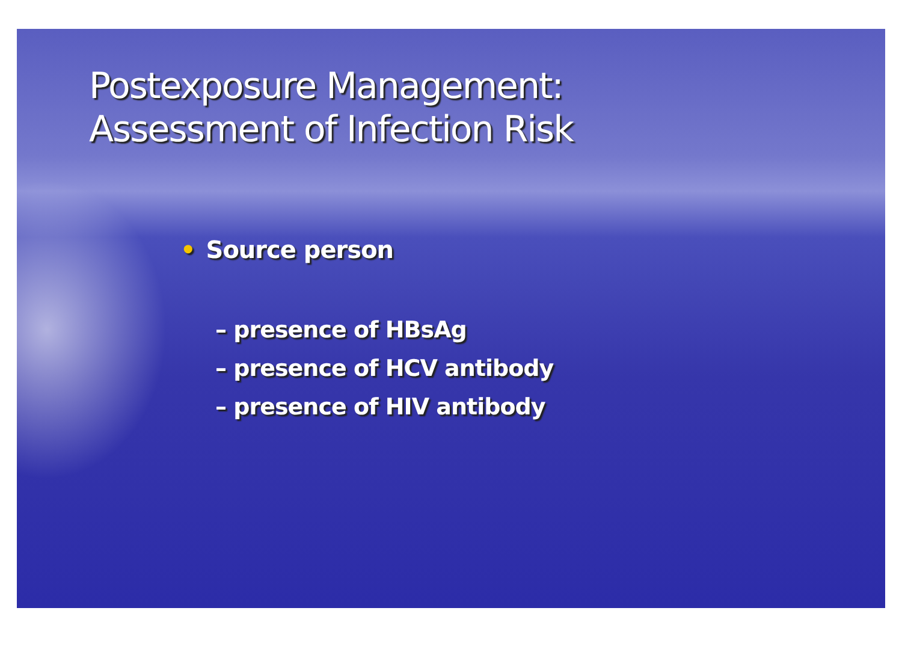Postexposure Management:
Assessment of Infection Risk
• Source person
– presence of HBsAg
– presence of HCV antibody
– presence of HIV antibody